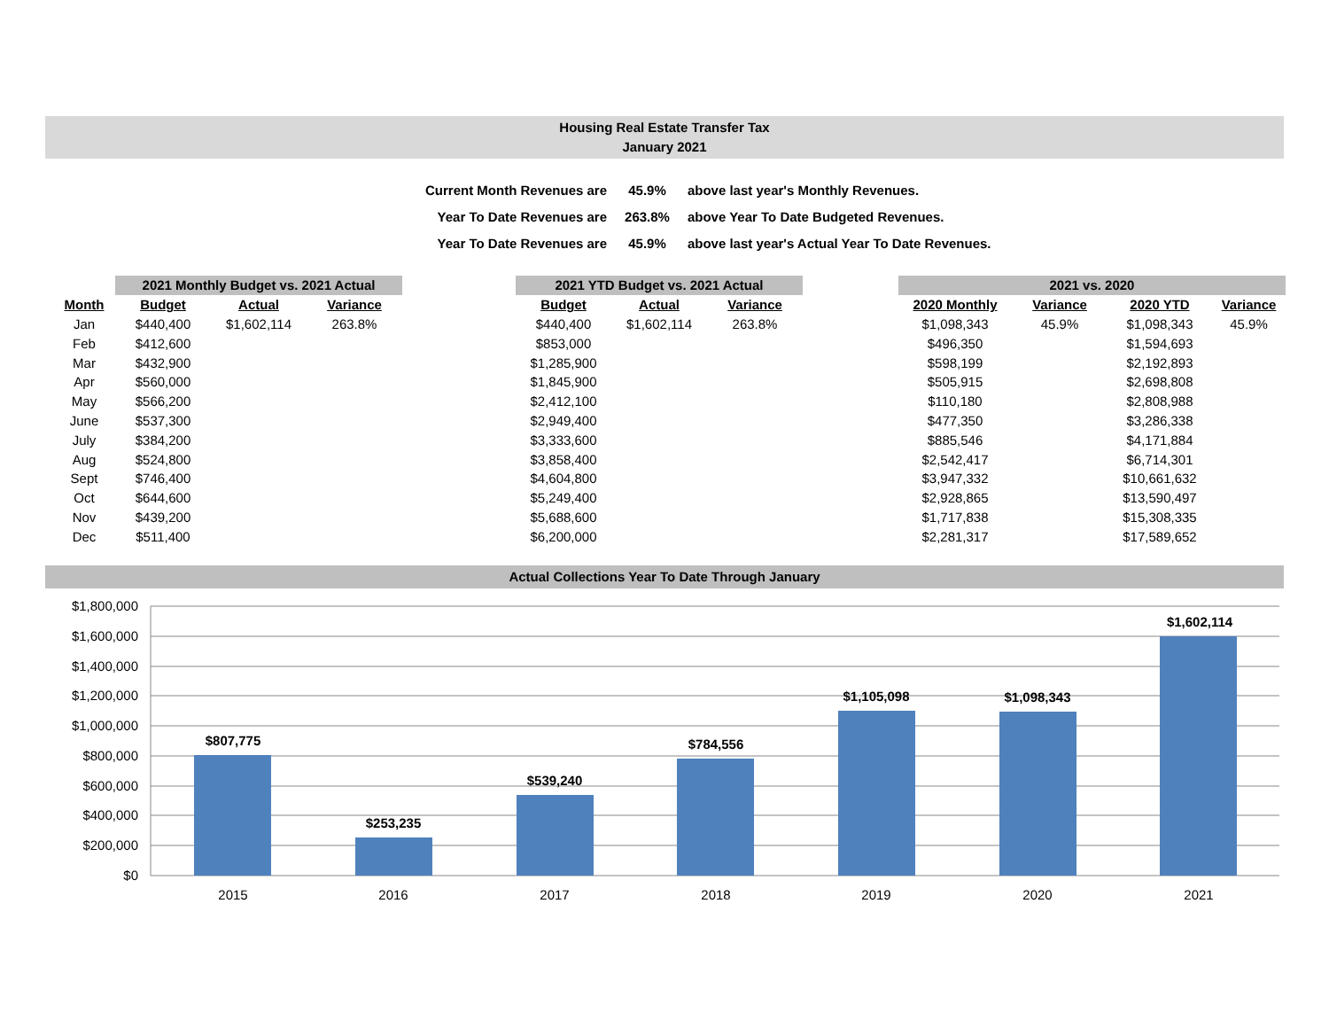Housing Real Estate Transfer Tax
January 2021
| Current Month Revenues are | 45.9% | above last year's Monthly Revenues. |
| Year To Date Revenues are | 263.8% | above Year To Date Budgeted Revenues. |
| Year To Date Revenues are | 45.9% | above last year's Actual Year To Date Revenues. |
| | 2021 Monthly Budget vs. 2021 Actual | | | | 2021 YTD Budget vs. 2021 Actual | | | | 2021 vs. 2020 | | | |
| --- | --- | --- | --- | --- | --- | --- | --- | --- | --- | --- | --- | --- |
| Month | Budget | Actual | Variance | | Budget | Actual | Variance | | 2020 Monthly | Variance | 2020 YTD | Variance |
| Jan | $440,400 | $1,602,114 | 263.8% | | $440,400 | $1,602,114 | 263.8% | | $1,098,343 | 45.9% | $1,098,343 | 45.9% |
| Feb | $412,600 | | | | $853,000 | | | | $496,350 | | $1,594,693 | |
| Mar | $432,900 | | | | $1,285,900 | | | | $598,199 | | $2,192,893 | |
| Apr | $560,000 | | | | $1,845,900 | | | | $505,915 | | $2,698,808 | |
| May | $566,200 | | | | $2,412,100 | | | | $110,180 | | $2,808,988 | |
| June | $537,300 | | | | $2,949,400 | | | | $477,350 | | $3,286,338 | |
| July | $384,200 | | | | $3,333,600 | | | | $885,546 | | $4,171,884 | |
| Aug | $524,800 | | | | $3,858,400 | | | | $2,542,417 | | $6,714,301 | |
| Sept | $746,400 | | | | $4,604,800 | | | | $3,947,332 | | $10,661,632 | |
| Oct | $644,600 | | | | $5,249,400 | | | | $2,928,865 | | $13,590,497 | |
| Nov | $439,200 | | | | $5,688,600 | | | | $1,717,838 | | $15,308,335 | |
| Dec | $511,400 | | | | $6,200,000 | | | | $2,281,317 | | $17,589,652 | |
Actual Collections Year To Date Through January
$1,800,000
$1,600,000
$1,400,000
$1,200,000
$1,000,000
$800,000
$600,000
$400,000
$200,000
$0
$807,775
$253,235
$539,240
$784,556
$1,105,098
$1,098,343
$1,602,114
2015
2016
2017
2018
2019
2020
2021